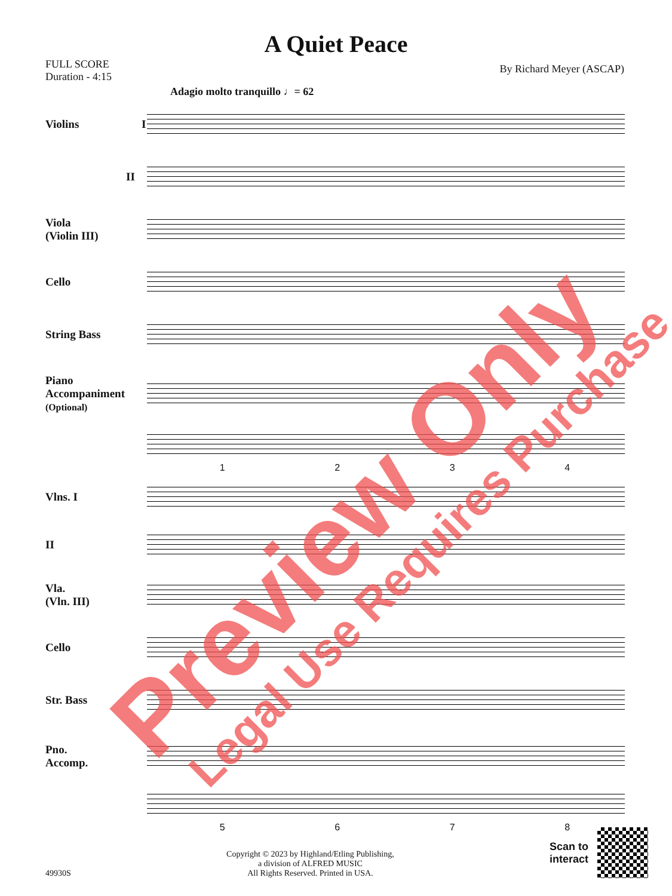A Quiet Peace
FULL SCORE
Duration - 4:15
By Richard Meyer (ASCAP)
Adagio molto tranquillo ♩= 62
Violins I
II
Viola
(Violin III)
Cello
String Bass
Piano
Accompaniment
(Optional)
1234
Vlns. I
II
Vla.
(Vln. III)
Cello
Str. Bass
Pno.
Accomp.
5678
49930S
Copyright © 2023 by Highland/Etling Publishing,
a division of ALFRED MUSIC
All Rights Reserved. Printed in USA.
Scan to
interact
Preview Only Legal Use Requires Purchase